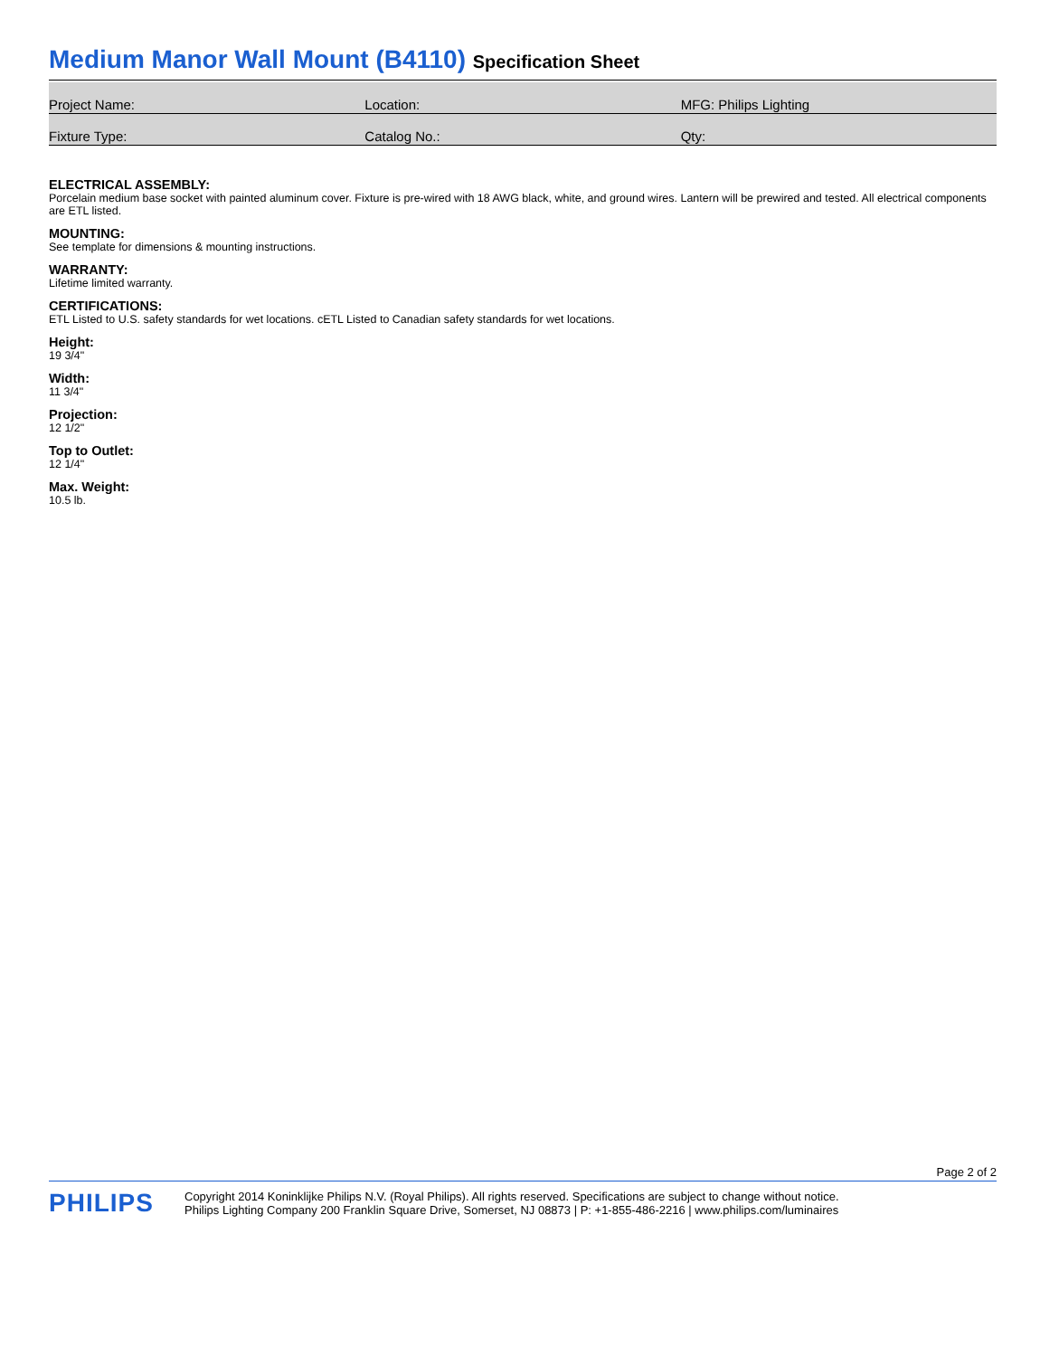Medium Manor Wall Mount (B4110) Specification Sheet
| Project Name: | Location: | MFG: Philips Lighting |
| Fixture Type: | Catalog No.: | Qty: |
ELECTRICAL ASSEMBLY:
Porcelain medium base socket with painted aluminum cover. Fixture is pre-wired with 18 AWG black, white, and ground wires. Lantern will be prewired and tested. All electrical components are ETL listed.
MOUNTING:
See template for dimensions & mounting instructions.
WARRANTY:
Lifetime limited warranty.
CERTIFICATIONS:
ETL Listed to U.S. safety standards for wet locations. cETL Listed to Canadian safety standards for wet locations.
Height:
19 3/4"
Width:
11 3/4"
Projection:
12 1/2"
Top to Outlet:
12 1/4"
Max. Weight:
10.5 lb.
Page 2 of 2
PHILIPS
Copyright 2014 Koninklijke Philips N.V. (Royal Philips). All rights reserved. Specifications are subject to change without notice.
Philips Lighting Company 200 Franklin Square Drive, Somerset, NJ 08873 | P: +1-855-486-2216 | www.philips.com/luminaires